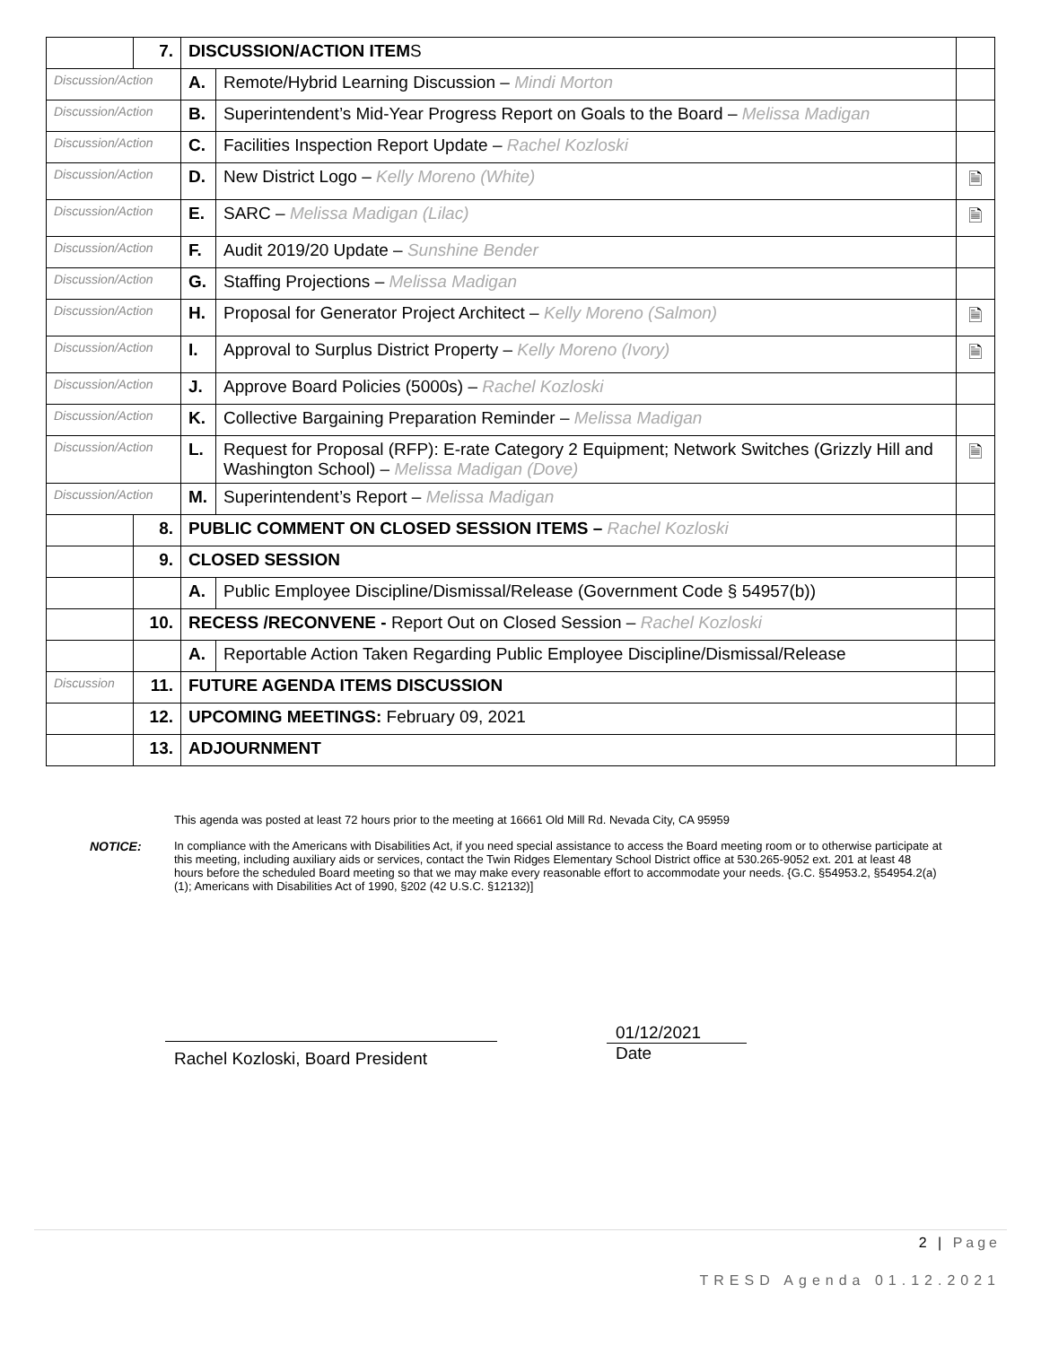| | 7. | DISCUSSION/ACTION ITEM S | | |
| Discussion/Action | | A. | Remote/Hybrid Learning Discussion – Mindi Morton | |
| Discussion/Action | | B. | Superintendent’s Mid-Year Progress Report on Goals to the Board – Melissa Madigan | |
| Discussion/Action | | C. | Facilities Inspection Report Update – Rachel Kozloski | |
| Discussion/Action | | D. | New District Logo – Kelly Moreno (White) | 🗎 |
| Discussion/Action | | E. | SARC – Melissa Madigan (Lilac) | 🗎 |
| Discussion/Action | | F. | Audit 2019/20 Update – Sunshine Bender | |
| Discussion/Action | | G. | Staffing Projections – Melissa Madigan | |
| Discussion/Action | | H. | Proposal for Generator Project Architect – Kelly Moreno (Salmon) | 🗎 |
| Discussion/Action | | I. | Approval to Surplus District Property – Kelly Moreno (Ivory) | 🗎 |
| Discussion/Action | | J. | Approve Board Policies (5000s) – Rachel Kozloski | |
| Discussion/Action | | K. | Collective Bargaining Preparation Reminder – Melissa Madigan | |
| Discussion/Action | | L. | Request for Proposal (RFP): E-rate Category 2 Equipment; Network Switches (Grizzly Hill and Washington School) – Melissa Madigan (Dove) | 🗎 |
| Discussion/Action | | M. | Superintendent’s Report – Melissa Madigan | |
| | 8. | PUBLIC COMMENT ON CLOSED SESSION ITEMS – Rachel Kozloski | | |
| | 9. | CLOSED SESSION | | |
| | | A. | Public Employee Discipline/Dismissal/Release (Government Code § 54957(b)) | |
| | 10. | RECESS /RECONVENE - Report Out on Closed Session – Rachel Kozloski | | |
| | | A. | Reportable Action Taken Regarding Public Employee Discipline/Dismissal/Release | |
| Discussion | 11. | FUTURE AGENDA ITEMS DISCUSSION | | |
| | 12. | UPCOMING MEETINGS: February 09, 2021 | | |
| | 13. | ADJOURNMENT | | |
This agenda was posted at least 72 hours prior to the meeting at 16661 Old Mill Rd. Nevada City, CA 95959
NOTICE: In compliance with the Americans with Disabilities Act, if you need special assistance to access the Board meeting room or to otherwise participate at this meeting, including auxiliary aids or services, contact the Twin Ridges Elementary School District office at 530.265-9052 ext. 201 at least 48 hours before the scheduled Board meeting so that we may make every reasonable effort to accommodate your needs. {G.C. §54953.2, §54954.2(a) (1); Americans with Disabilities Act of 1990, §202 (42 U.S.C. §12132)]
Rachel Kozloski, Board President
01/12/2021
Date
2 | Page
TRESD Agenda 01.12.2021